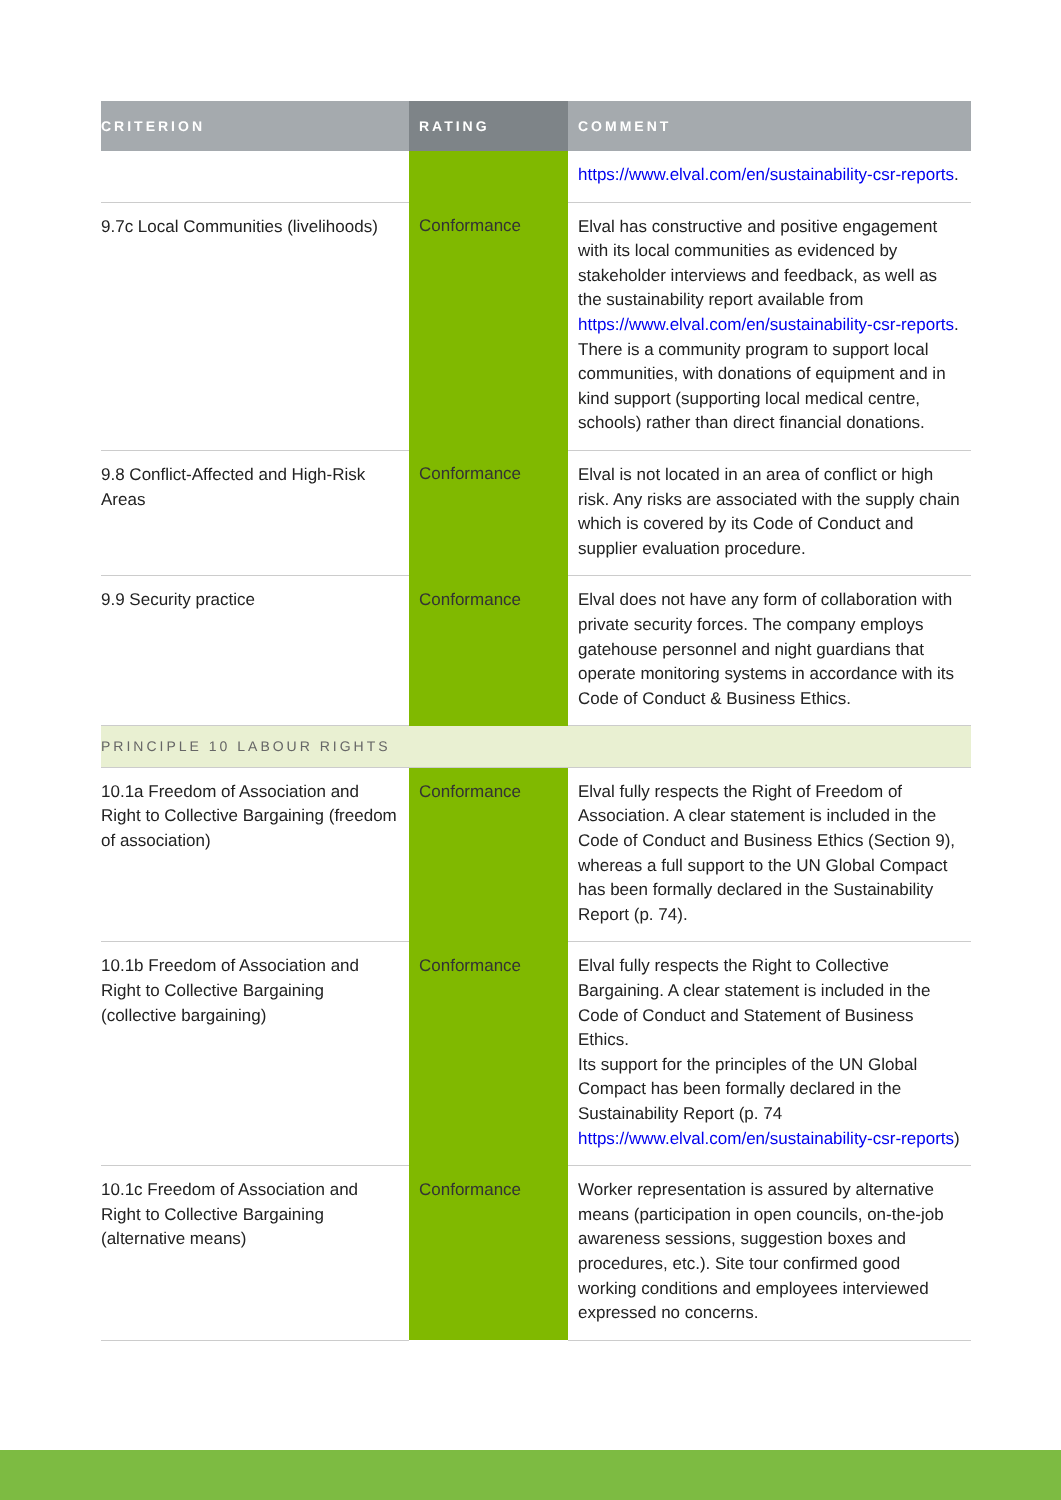| CRITERION | RATING | COMMENT |
| --- | --- | --- |
| | | https://www.elval.com/en/sustainability-csr-reports . |
| 9.7c Local Communities (livelihoods) | Conformance | Elval has constructive and positive engagement with its local communities as evidenced by stakeholder interviews and feedback, as well as the sustainability report available from https://www.elval.com/en/sustainability-csr-reports . There is a community program to support local communities, with donations of equipment and in kind support (supporting local medical centre, schools) rather than direct financial donations. |
| 9.8 Conflict-Affected and High-Risk Areas | Conformance | Elval is not located in an area of conflict or high risk. Any risks are associated with the supply chain which is covered by its Code of Conduct and supplier evaluation procedure. |
| 9.9 Security practice | Conformance | Elval does not have any form of collaboration with private security forces. The company employs gatehouse personnel and night guardians that operate monitoring systems in accordance with its Code of Conduct & Business Ethics. |
| PRINCIPLE 10 LABOUR RIGHTS | | |
| 10.1a Freedom of Association and Right to Collective Bargaining (freedom of association) | Conformance | Elval fully respects the Right of Freedom of Association. A clear statement is included in the Code of Conduct and Business Ethics (Section 9), whereas a full support to the UN Global Compact has been formally declared in the Sustainability Report (p. 74). |
| 10.1b Freedom of Association and Right to Collective Bargaining (collective bargaining) | Conformance | Elval fully respects the Right to Collective Bargaining. A clear statement is included in the Code of Conduct and Statement of Business Ethics. Its support for the principles of the UN Global Compact has been formally declared in the Sustainability Report (p. 74 https://www.elval.com/en/sustainability-csr-reports ) |
| 10.1c Freedom of Association and Right to Collective Bargaining (alternative means) | Conformance | Worker representation is assured by alternative means (participation in open councils, on-the-job awareness sessions, suggestion boxes and procedures, etc.). Site tour confirmed good working conditions and employees interviewed expressed no concerns. |